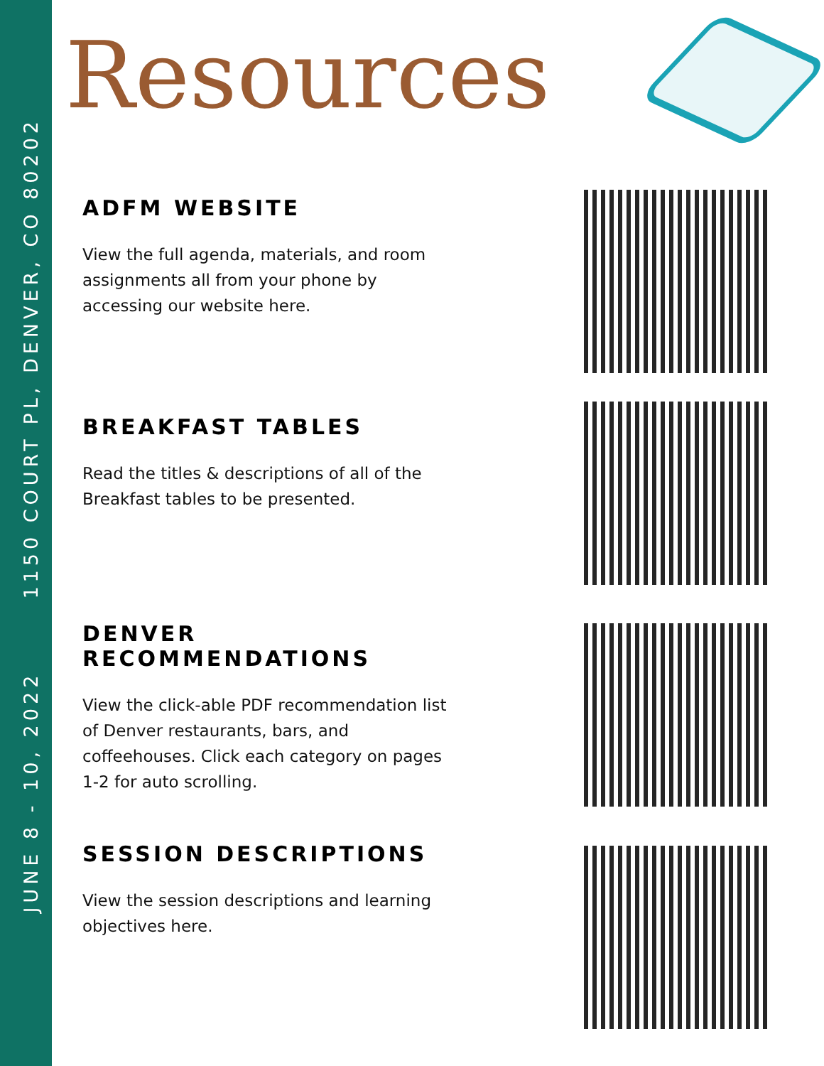JUNE 8 - 10, 2022 1150 COURT PL, DENVER, CO 80202
Resources
ADFM WEBSITE
View the full agenda, materials, and room assignments all from your phone by accessing our website here.
BREAKFAST TABLES
Read the titles & descriptions of all of the Breakfast tables to be presented.
DENVER RECOMMENDATIONS
View the click-able PDF recommendation list of Denver restaurants, bars, and coffeehouses. Click each category on pages 1-2 for auto scrolling.
SESSION DESCRIPTIONS
View the session descriptions and learning objectives here.